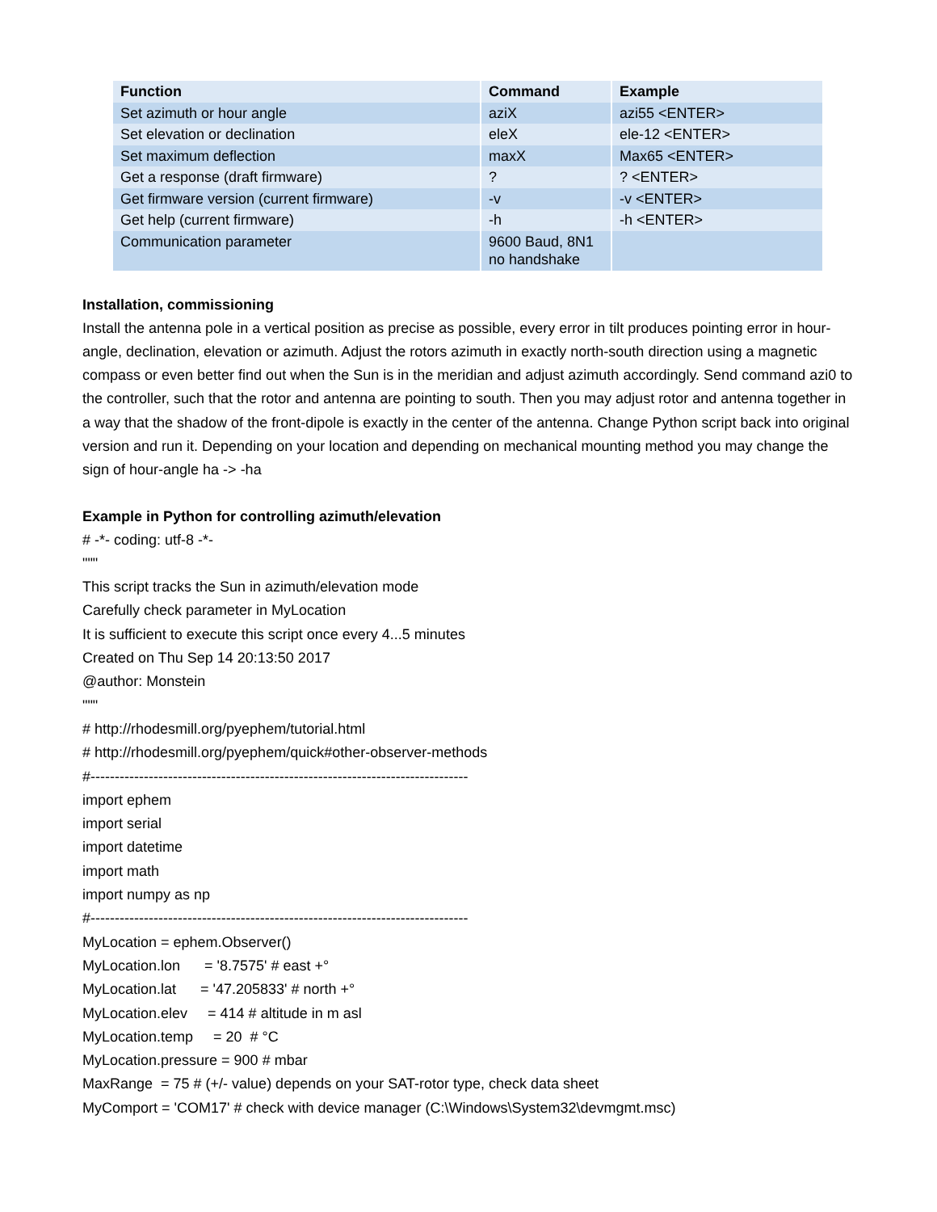| Function | Command | Example |
| --- | --- | --- |
| Set azimuth or hour angle | aziX | azi55 <ENTER> |
| Set elevation or declination | eleX | ele-12 <ENTER> |
| Set maximum deflection | maxX | Max65 <ENTER> |
| Get a response (draft firmware) | ? | ? <ENTER> |
| Get firmware version (current firmware) | -v | -v <ENTER> |
| Get help (current firmware) | -h | -h <ENTER> |
| Communication parameter | 9600 Baud, 8N1 no handshake | |
Installation, commissioning
Install the antenna pole in a vertical position as precise as possible, every error in tilt produces pointing error in hour-angle, declination, elevation or azimuth. Adjust the rotors azimuth in exactly north-south direction using a magnetic compass or even better find out when the Sun is in the meridian and adjust azimuth accordingly. Send command azi0 to the controller, such that the rotor and antenna are pointing to south. Then you may adjust rotor and antenna together in a way that the shadow of the front-dipole is exactly in the center of the antenna. Change Python script back into original version and run it. Depending on your location and depending on mechanical mounting method you may change the sign of hour-angle ha -> -ha
Example in Python for controlling azimuth/elevation
# -*- coding: utf-8 -*- """ This script tracks the Sun in azimuth/elevation mode Carefully check parameter in MyLocation It is sufficient to execute this script once every 4...5 minutes Created on Thu Sep 14 20:13:50 2017 @author: Monstein """ # http://rhodesmill.org/pyephem/tutorial.html # http://rhodesmill.org/pyephem/quick#other-observer-methods #------------------------------------------------------------------------------ import ephem import serial import datetime import math import numpy as np #------------------------------------------------------------------------------ MyLocation = ephem.Observer() MyLocation.lon = '8.7575' # east +° MyLocation.lat = '47.205833' # north +° MyLocation.elev = 414 # altitude in m asl MyLocation.temp = 20 # °C MyLocation.pressure = 900 # mbar MaxRange = 75 # (+/- value) depends on your SAT-rotor type, check data sheet MyComport = 'COM17' # check with device manager (C:\Windows\System32\devmgmt.msc)